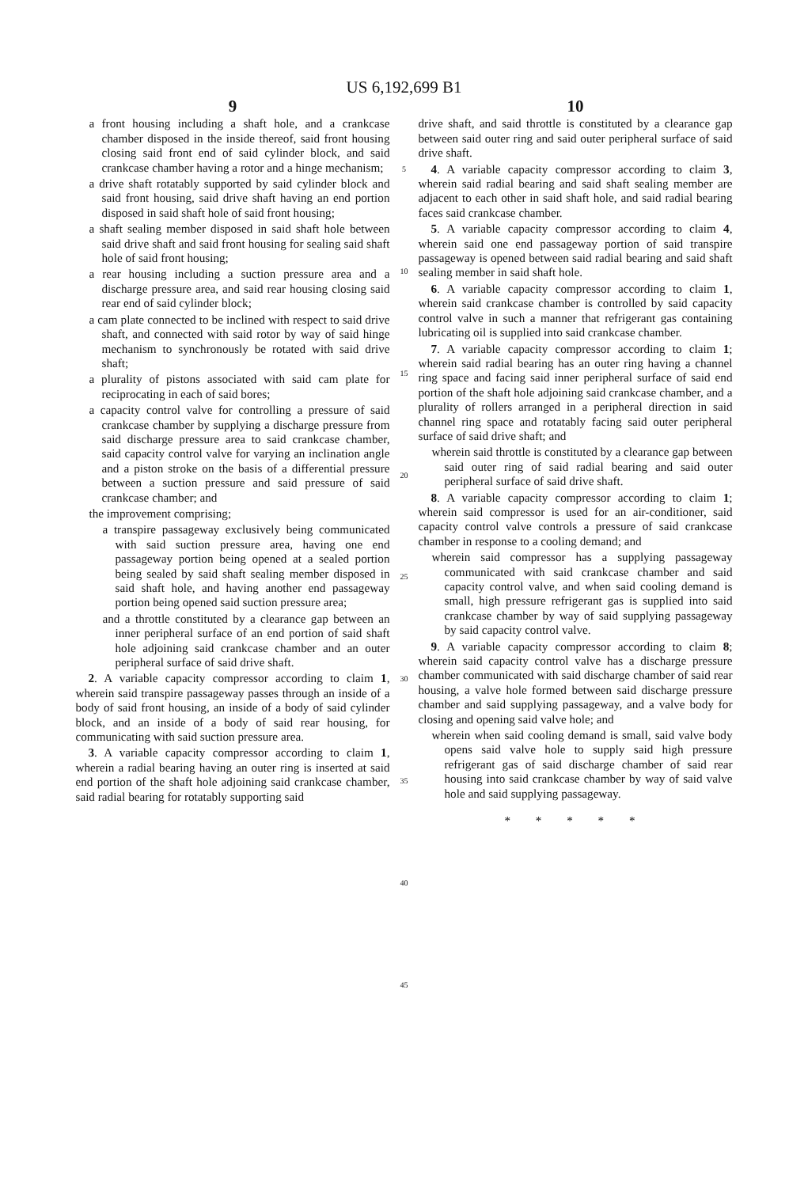US 6,192,699 B1
9
a front housing including a shaft hole, and a crankcase chamber disposed in the inside thereof, said front housing closing said front end of said cylinder block, and said crankcase chamber having a rotor and a hinge mechanism;
a drive shaft rotatably supported by said cylinder block and said front housing, said drive shaft having an end portion disposed in said shaft hole of said front housing;
a shaft sealing member disposed in said shaft hole between said drive shaft and said front housing for sealing said shaft hole of said front housing;
a rear housing including a suction pressure area and a discharge pressure area, and said rear housing closing said rear end of said cylinder block;
a cam plate connected to be inclined with respect to said drive shaft, and connected with said rotor by way of said hinge mechanism to synchronously be rotated with said drive shaft;
a plurality of pistons associated with said cam plate for reciprocating in each of said bores;
a capacity control valve for controlling a pressure of said crankcase chamber by supplying a discharge pressure from said discharge pressure area to said crankcase chamber, said capacity control valve for varying an inclination angle and a piston stroke on the basis of a differential pressure between a suction pressure and said pressure of said crankcase chamber; and
the improvement comprising;
a transpire passageway exclusively being communicated with said suction pressure area, having one end passageway portion being opened at a sealed portion being sealed by said shaft sealing member disposed in said shaft hole, and having another end passageway portion being opened said suction pressure area;
and a throttle constituted by a clearance gap between an inner peripheral surface of an end portion of said shaft hole adjoining said crankcase chamber and an outer peripheral surface of said drive shaft.
2. A variable capacity compressor according to claim 1, wherein said transpire passageway passes through an inside of a body of said front housing, an inside of a body of said cylinder block, and an inside of a body of said rear housing, for communicating with said suction pressure area.
3. A variable capacity compressor according to claim 1, wherein a radial bearing having an outer ring is inserted at said end portion of the shaft hole adjoining said crankcase chamber, said radial bearing for rotatably supporting said
5
10
15
20
25
30
35
40
45
10
drive shaft, and said throttle is constituted by a clearance gap between said outer ring and said outer peripheral surface of said drive shaft.
4. A variable capacity compressor according to claim 3, wherein said radial bearing and said shaft sealing member are adjacent to each other in said shaft hole, and said radial bearing faces said crankcase chamber.
5. A variable capacity compressor according to claim 4, wherein said one end passageway portion of said transpire passageway is opened between said radial bearing and said shaft sealing member in said shaft hole.
6. A variable capacity compressor according to claim 1, wherein said crankcase chamber is controlled by said capacity control valve in such a manner that refrigerant gas containing lubricating oil is supplied into said crankcase chamber.
7. A variable capacity compressor according to claim 1; wherein said radial bearing has an outer ring having a channel ring space and facing said inner peripheral surface of said end portion of the shaft hole adjoining said crankcase chamber, and a plurality of rollers arranged in a peripheral direction in said channel ring space and rotatably facing said outer peripheral surface of said drive shaft; and
wherein said throttle is constituted by a clearance gap between said outer ring of said radial bearing and said outer peripheral surface of said drive shaft.
8. A variable capacity compressor according to claim 1; wherein said compressor is used for an air-conditioner, said capacity control valve controls a pressure of said crankcase chamber in response to a cooling demand; and
wherein said compressor has a supplying passageway communicated with said crankcase chamber and said capacity control valve, and when said cooling demand is small, high pressure refrigerant gas is supplied into said crankcase chamber by way of said supplying passageway by said capacity control valve.
9. A variable capacity compressor according to claim 8; wherein said capacity control valve has a discharge pressure chamber communicated with said discharge chamber of said rear housing, a valve hole formed between said discharge pressure chamber and said supplying passageway, and a valve body for closing and opening said valve hole; and
wherein when said cooling demand is small, said valve body opens said valve hole to supply said high pressure refrigerant gas of said discharge chamber of said rear housing into said crankcase chamber by way of said valve hole and said supplying passageway.
* * * * *